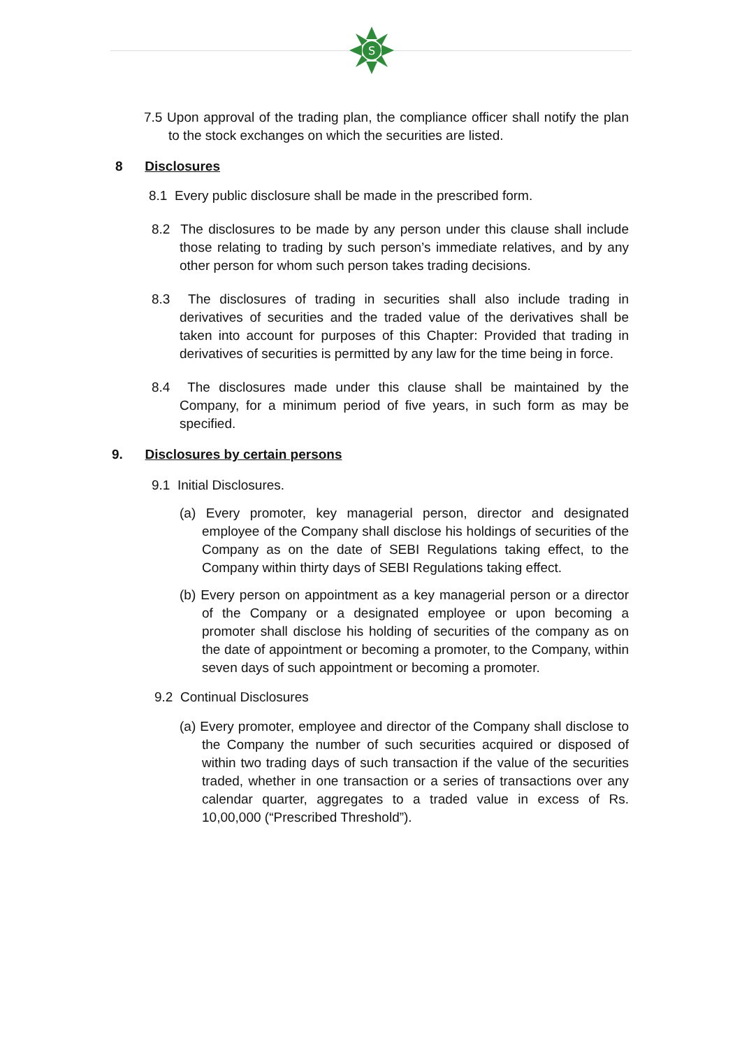S
7.5 Upon approval of the trading plan, the compliance officer shall notify the plan to the stock exchanges on which the securities are listed.
8 Disclosures
8.1 Every public disclosure shall be made in the prescribed form.
8.2 The disclosures to be made by any person under this clause shall include those relating to trading by such person’s immediate relatives, and by any other person for whom such person takes trading decisions.
8.3 The disclosures of trading in securities shall also include trading in derivatives of securities and the traded value of the derivatives shall be taken into account for purposes of this Chapter: Provided that trading in derivatives of securities is permitted by any law for the time being in force.
8.4 The disclosures made under this clause shall be maintained by the Company, for a minimum period of five years, in such form as may be specified.
9. Disclosures by certain persons
9.1 Initial Disclosures.
(a) Every promoter, key managerial person, director and designated employee of the Company shall disclose his holdings of securities of the Company as on the date of SEBI Regulations taking effect, to the Company within thirty days of SEBI Regulations taking effect.
(b) Every person on appointment as a key managerial person or a director of the Company or a designated employee or upon becoming a promoter shall disclose his holding of securities of the company as on the date of appointment or becoming a promoter, to the Company, within seven days of such appointment or becoming a promoter.
9.2 Continual Disclosures
(a) Every promoter, employee and director of the Company shall disclose to the Company the number of such securities acquired or disposed of within two trading days of such transaction if the value of the securities traded, whether in one transaction or a series of transactions over any calendar quarter, aggregates to a traded value in excess of Rs. 10,00,000 (“Prescribed Threshold”).